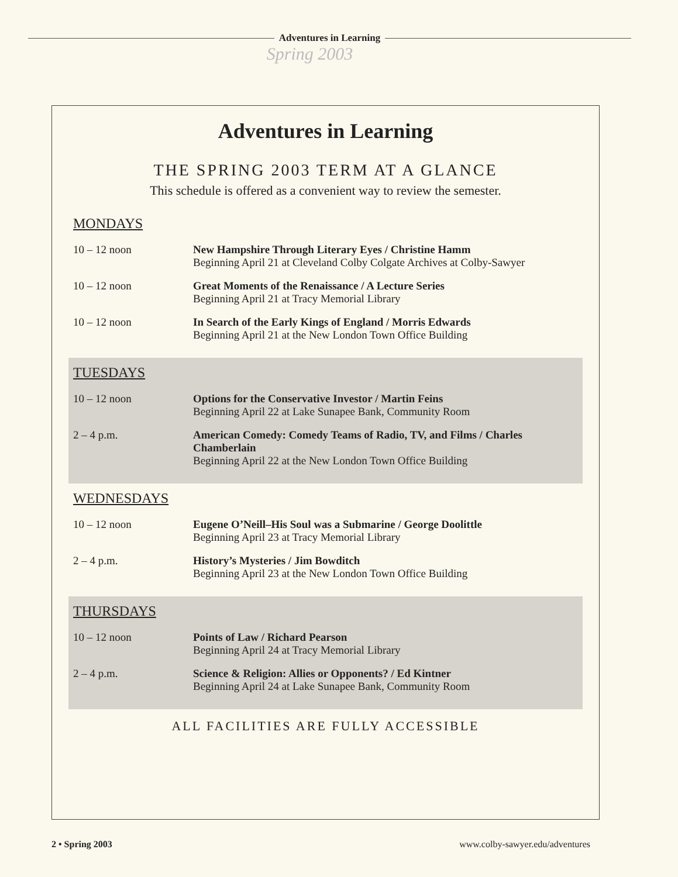Adventures in Learning
Spring 2003
Adventures in Learning
THE SPRING 2003 TERM AT A GLANCE
This schedule is offered as a convenient way to review the semester.
MONDAYS
| 10 – 12 noon | New Hampshire Through Literary Eyes / Christine Hamm Beginning April 21 at Cleveland Colby Colgate Archives at Colby-Sawyer |
| 10 – 12 noon | Great Moments of the Renaissance / A Lecture Series Beginning April 21 at Tracy Memorial Library |
| 10 – 12 noon | In Search of the Early Kings of England / Morris Edwards Beginning April 21 at the New London Town Office Building |
TUESDAYS
| 10 – 12 noon | Options for the Conservative Investor / Martin Feins Beginning April 22 at Lake Sunapee Bank, Community Room |
| 2 – 4 p.m. | American Comedy: Comedy Teams of Radio, TV, and Films / Charles Chamberlain Beginning April 22 at the New London Town Office Building |
WEDNESDAYS
| 10 – 12 noon | Eugene O’Neill–His Soul was a Submarine / George Doolittle Beginning April 23 at Tracy Memorial Library |
| 2 – 4 p.m. | History’s Mysteries / Jim Bowditch Beginning April 23 at the New London Town Office Building |
THURSDAYS
| 10 – 12 noon | Points of Law / Richard Pearson Beginning April 24 at Tracy Memorial Library |
| 2 – 4 p.m. | Science & Religion: Allies or Opponents? / Ed Kintner Beginning April 24 at Lake Sunapee Bank, Community Room |
ALL FACILITIES ARE FULLY ACCESSIBLE
2 • Spring 2003 www.colby-sawyer.edu/adventures